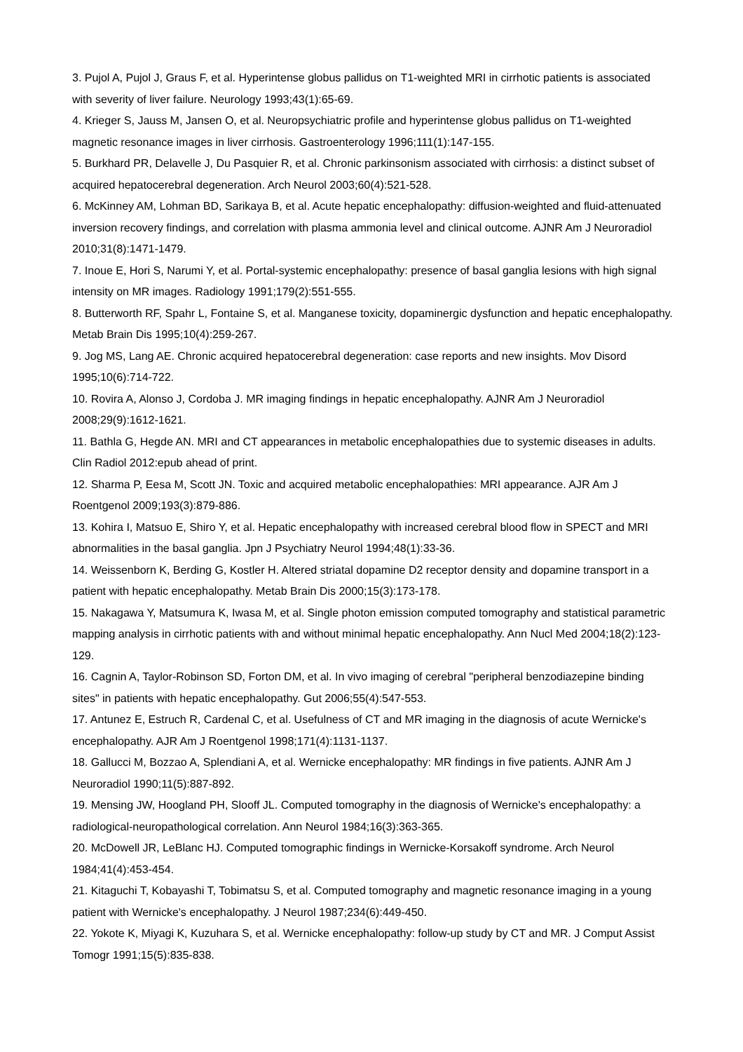3. Pujol A, Pujol J, Graus F, et al. Hyperintense globus pallidus on T1-weighted MRI in cirrhotic patients is associated with severity of liver failure. Neurology 1993;43(1):65-69.
4. Krieger S, Jauss M, Jansen O, et al. Neuropsychiatric profile and hyperintense globus pallidus on T1-weighted magnetic resonance images in liver cirrhosis. Gastroenterology 1996;111(1):147-155.
5. Burkhard PR, Delavelle J, Du Pasquier R, et al. Chronic parkinsonism associated with cirrhosis: a distinct subset of acquired hepatocerebral degeneration. Arch Neurol 2003;60(4):521-528.
6. McKinney AM, Lohman BD, Sarikaya B, et al. Acute hepatic encephalopathy: diffusion-weighted and fluid-attenuated inversion recovery findings, and correlation with plasma ammonia level and clinical outcome. AJNR Am J Neuroradiol 2010;31(8):1471-1479.
7. Inoue E, Hori S, Narumi Y, et al. Portal-systemic encephalopathy: presence of basal ganglia lesions with high signal intensity on MR images. Radiology 1991;179(2):551-555.
8. Butterworth RF, Spahr L, Fontaine S, et al. Manganese toxicity, dopaminergic dysfunction and hepatic encephalopathy. Metab Brain Dis 1995;10(4):259-267.
9. Jog MS, Lang AE. Chronic acquired hepatocerebral degeneration: case reports and new insights. Mov Disord 1995;10(6):714-722.
10. Rovira A, Alonso J, Cordoba J. MR imaging findings in hepatic encephalopathy. AJNR Am J Neuroradiol 2008;29(9):1612-1621.
11. Bathla G, Hegde AN. MRI and CT appearances in metabolic encephalopathies due to systemic diseases in adults. Clin Radiol 2012:epub ahead of print.
12. Sharma P, Eesa M, Scott JN. Toxic and acquired metabolic encephalopathies: MRI appearance. AJR Am J Roentgenol 2009;193(3):879-886.
13. Kohira I, Matsuo E, Shiro Y, et al. Hepatic encephalopathy with increased cerebral blood flow in SPECT and MRI abnormalities in the basal ganglia. Jpn J Psychiatry Neurol 1994;48(1):33-36.
14. Weissenborn K, Berding G, Kostler H. Altered striatal dopamine D2 receptor density and dopamine transport in a patient with hepatic encephalopathy. Metab Brain Dis 2000;15(3):173-178.
15. Nakagawa Y, Matsumura K, Iwasa M, et al. Single photon emission computed tomography and statistical parametric mapping analysis in cirrhotic patients with and without minimal hepatic encephalopathy. Ann Nucl Med 2004;18(2):123-129.
16. Cagnin A, Taylor-Robinson SD, Forton DM, et al. In vivo imaging of cerebral "peripheral benzodiazepine binding sites" in patients with hepatic encephalopathy. Gut 2006;55(4):547-553.
17. Antunez E, Estruch R, Cardenal C, et al. Usefulness of CT and MR imaging in the diagnosis of acute Wernicke's encephalopathy. AJR Am J Roentgenol 1998;171(4):1131-1137.
18. Gallucci M, Bozzao A, Splendiani A, et al. Wernicke encephalopathy: MR findings in five patients. AJNR Am J Neuroradiol 1990;11(5):887-892.
19. Mensing JW, Hoogland PH, Slooff JL. Computed tomography in the diagnosis of Wernicke's encephalopathy: a radiological-neuropathological correlation. Ann Neurol 1984;16(3):363-365.
20. McDowell JR, LeBlanc HJ. Computed tomographic findings in Wernicke-Korsakoff syndrome. Arch Neurol 1984;41(4):453-454.
21. Kitaguchi T, Kobayashi T, Tobimatsu S, et al. Computed tomography and magnetic resonance imaging in a young patient with Wernicke's encephalopathy. J Neurol 1987;234(6):449-450.
22. Yokote K, Miyagi K, Kuzuhara S, et al. Wernicke encephalopathy: follow-up study by CT and MR. J Comput Assist Tomogr 1991;15(5):835-838.